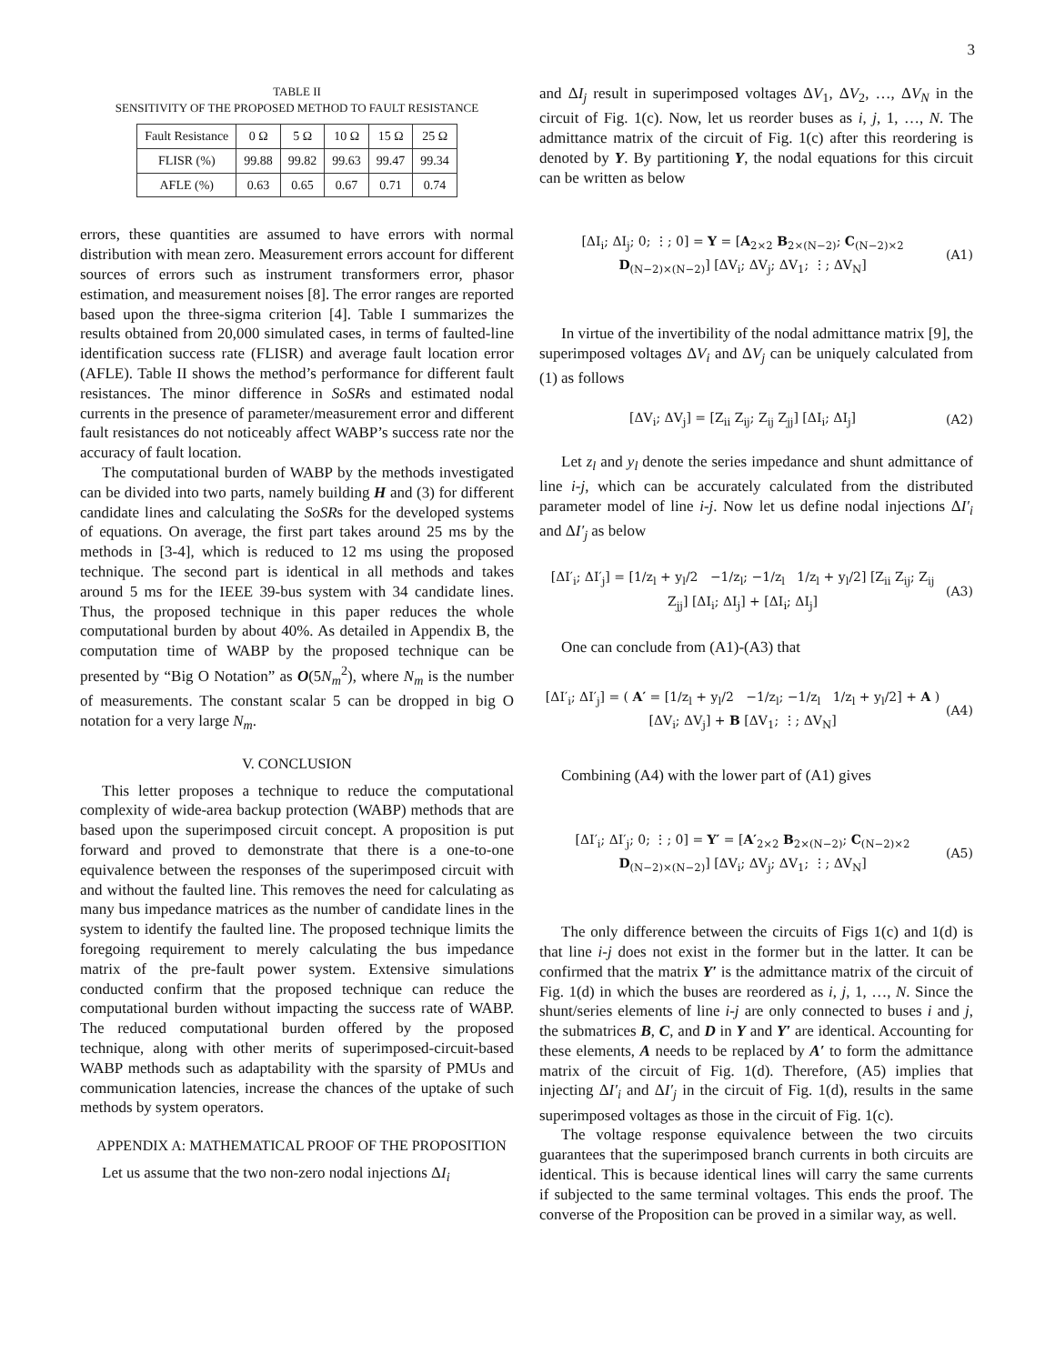3
TABLE II
SENSITIVITY OF THE PROPOSED METHOD TO FAULT RESISTANCE
| Fault Resistance | 0 Ω | 5 Ω | 10 Ω | 15 Ω | 25 Ω |
| --- | --- | --- | --- | --- | --- |
| FLISR (%) | 99.88 | 99.82 | 99.63 | 99.47 | 99.34 |
| AFLE (%) | 0.63 | 0.65 | 0.67 | 0.71 | 0.74 |
errors, these quantities are assumed to have errors with normal distribution with mean zero. Measurement errors account for different sources of errors such as instrument transformers error, phasor estimation, and measurement noises [8]. The error ranges are reported based upon the three-sigma criterion [4]. Table I summarizes the results obtained from 20,000 simulated cases, in terms of faulted-line identification success rate (FLISR) and average fault location error (AFLE). Table II shows the method’s performance for different fault resistances. The minor difference in SoSRs and estimated nodal currents in the presence of parameter/measurement error and different fault resistances do not noticeably affect WABP’s success rate nor the accuracy of fault location.
The computational burden of WABP by the methods investigated can be divided into two parts, namely building H and (3) for different candidate lines and calculating the SoSRs for the developed systems of equations. On average, the first part takes around 25 ms by the methods in [3-4], which is reduced to 12 ms using the proposed technique. The second part is identical in all methods and takes around 5 ms for the IEEE 39-bus system with 34 candidate lines. Thus, the proposed technique in this paper reduces the whole computational burden by about 40%. As detailed in Appendix B, the computation time of WABP by the proposed technique can be presented by “Big O Notation” as O(5N<sub>m</sub><sup>2</sup>), where N<sub>m</sub> is the number of measurements. The constant scalar 5 can be dropped in big O notation for a very large N<sub>m</sub>.
V. CONCLUSION
This letter proposes a technique to reduce the computational complexity of wide-area backup protection (WABP) methods that are based upon the superimposed circuit concept. A proposition is put forward and proved to demonstrate that there is a one-to-one equivalence between the responses of the superimposed circuit with and without the faulted line. This removes the need for calculating as many bus impedance matrices as the number of candidate lines in the system to identify the faulted line. The proposed technique limits the foregoing requirement to merely calculating the bus impedance matrix of the pre-fault power system. Extensive simulations conducted confirm that the proposed technique can reduce the computational burden without impacting the success rate of WABP. The reduced computational burden offered by the proposed technique, along with other merits of superimposed-circuit-based WABP methods such as adaptability with the sparsity of PMUs and communication latencies, increase the chances of the uptake of such methods by system operators.
APPENDIX A: MATHEMATICAL PROOF OF THE PROPOSITION
Let us assume that the two non-zero nodal injections ΔI<sub>i</sub>
and ΔI<sub>j</sub> result in superimposed voltages ΔV<sub>1</sub>, ΔV<sub>2</sub>, …, ΔV<sub>N</sub> in the circuit of Fig. 1(c). Now, let us reorder buses as i, j, 1, …, N. The admittance matrix of the circuit of Fig. 1(c) after this reordering is denoted by Y. By partitioning Y, the nodal equations for this circuit can be written as below
[ΔI<sub>i</sub>; ΔI<sub>j</sub>; 0; ⋮; 0] = Y = [A<sub>2×2</sub> B<sub>2×(N−2)</sub>; C<sub>(N−2)×2</sub> D<sub>(N−2)×(N−2)</sub>] [ΔV<sub>i</sub>; ΔV<sub>j</sub>; ΔV<sub>1</sub>; ⋮; ΔV<sub>N</sub>] (A1)
In virtue of the invertibility of the nodal admittance matrix [9], the superimposed voltages ΔV<sub>i</sub> and ΔV<sub>j</sub> can be uniquely calculated from (1) as follows
[ΔV<sub>i</sub>; ΔV<sub>j</sub>] = [Z<sub>ii</sub> Z<sub>ij</sub>; Z<sub>ij</sub> Z<sub>jj</sub>] [ΔI<sub>i</sub>; ΔI<sub>j</sub>] (A2)
Let z<sub>l</sub> and y<sub>l</sub> denote the series impedance and shunt admittance of line i-j, which can be accurately calculated from the distributed parameter model of line i-j. Now let us define nodal injections ΔI′<sub>i</sub> and ΔI′<sub>j</sub> as below
[ΔI′<sub>i</sub>; ΔI′<sub>j</sub>] = [1/z<sub>l</sub> + y<sub>l</sub>/2 −1/z<sub>l</sub>; −1/z<sub>l</sub> 1/z<sub>l</sub> + y<sub>l</sub>/2] [Z<sub>ii</sub> Z<sub>ij</sub>; Z<sub>ij</sub> Z<sub>jj</sub>] [ΔI<sub>i</sub>; ΔI<sub>j</sub>] + [ΔI<sub>i</sub>; ΔI<sub>j</sub>] (A3)
One can conclude from (A1)-(A3) that
[ΔI′<sub>i</sub>; ΔI′<sub>j</sub>] = ( A′ = [1/z<sub>l</sub> + y<sub>l</sub>/2 −1/z<sub>l</sub>; −1/z<sub>l</sub> 1/z<sub>l</sub> + y<sub>l</sub>/2] + A ) [ΔV<sub>i</sub>; ΔV<sub>j</sub>] + B [ΔV<sub>1</sub>; ⋮; ΔV<sub>N</sub>] (A4)
Combining (A4) with the lower part of (A1) gives
[ΔI′<sub>i</sub>; ΔI′<sub>j</sub>; 0; ⋮; 0] = Y′ = [A′<sub>2×2</sub> B<sub>2×(N−2)</sub>; C<sub>(N−2)×2</sub> D<sub>(N−2)×(N−2)</sub>] [ΔV<sub>i</sub>; ΔV<sub>j</sub>; ΔV<sub>1</sub>; ⋮; ΔV<sub>N</sub>] (A5)
The only difference between the circuits of Figs 1(c) and 1(d) is that line i-j does not exist in the former but in the latter. It can be confirmed that the matrix Y′ is the admittance matrix of the circuit of Fig. 1(d) in which the buses are reordered as i, j, 1, …, N. Since the shunt/series elements of line i-j are only connected to buses i and j, the submatrices B, C, and D in Y and Y′ are identical. Accounting for these elements, A needs to be replaced by A′ to form the admittance matrix of the circuit of Fig. 1(d). Therefore, (A5) implies that injecting ΔI′<sub>i</sub> and ΔI′<sub>j</sub> in the circuit of Fig. 1(d), results in the same superimposed voltages as those in the circuit of Fig. 1(c).
The voltage response equivalence between the two circuits guarantees that the superimposed branch currents in both circuits are identical. This is because identical lines will carry the same currents if subjected to the same terminal voltages. This ends the proof. The converse of the Proposition can be proved in a similar way, as well.